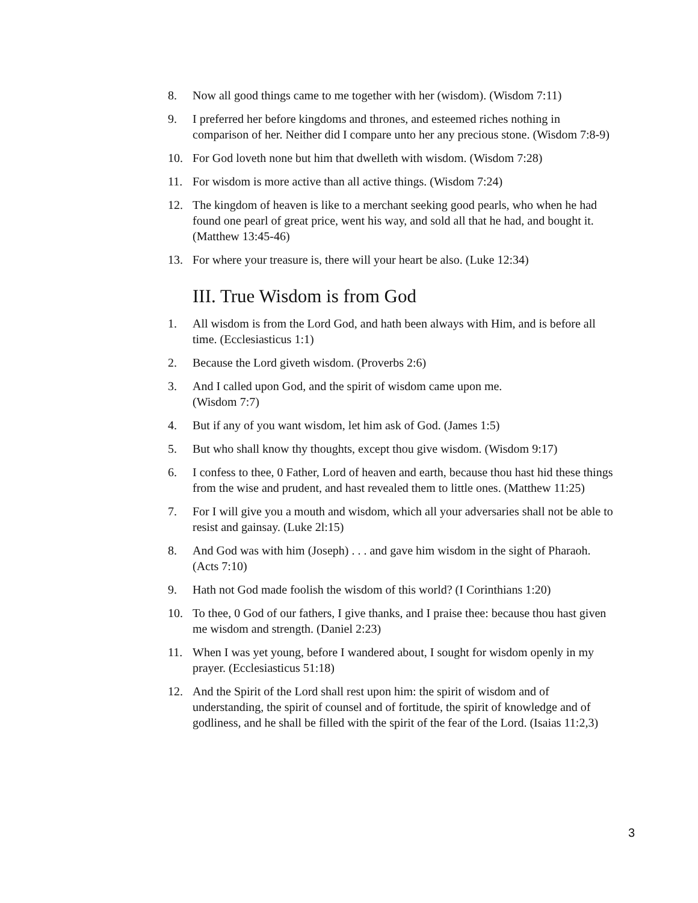8. Now all good things came to me together with her (wisdom). (Wisdom 7:11)
9. I preferred her before kingdoms and thrones, and esteemed riches nothing in comparison of her. Neither did I compare unto her any precious stone. (Wisdom 7:8-9)
10. For God loveth none but him that dwelleth with wisdom. (Wisdom 7:28)
11. For wisdom is more active than all active things. (Wisdom 7:24)
12. The kingdom of heaven is like to a merchant seeking good pearls, who when he had found one pearl of great price, went his way, and sold all that he had, and bought it. (Matthew 13:45-46)
13. For where your treasure is, there will your heart be also. (Luke 12:34)
III. True Wisdom is from God
1. All wisdom is from the Lord God, and hath been always with Him, and is before all time. (Ecclesiasticus 1:1)
2. Because the Lord giveth wisdom. (Proverbs 2:6)
3. And I called upon God, and the spirit of wisdom came upon me.
(Wisdom 7:7)
4. But if any of you want wisdom, let him ask of God. (James 1:5)
5. But who shall know thy thoughts, except thou give wisdom. (Wisdom 9:17)
6. I confess to thee, 0 Father, Lord of heaven and earth, because thou hast hid these things from the wise and prudent, and hast revealed them to little ones. (Matthew 11:25)
7. For I will give you a mouth and wisdom, which all your adversaries shall not be able to resist and gainsay. (Luke 2l:15)
8. And God was with him (Joseph) . . . and gave him wisdom in the sight of Pharaoh. (Acts 7:10)
9. Hath not God made foolish the wisdom of this world? (I Corinthians 1:20)
10. To thee, 0 God of our fathers, I give thanks, and I praise thee: because thou hast given me wisdom and strength. (Daniel 2:23)
11. When I was yet young, before I wandered about, I sought for wisdom openly in my prayer. (Ecclesiasticus 51:18)
12. And the Spirit of the Lord shall rest upon him: the spirit of wisdom and of understanding, the spirit of counsel and of fortitude, the spirit of knowledge and of godliness, and he shall be filled with the spirit of the fear of the Lord. (Isaias 11:2,3)
3